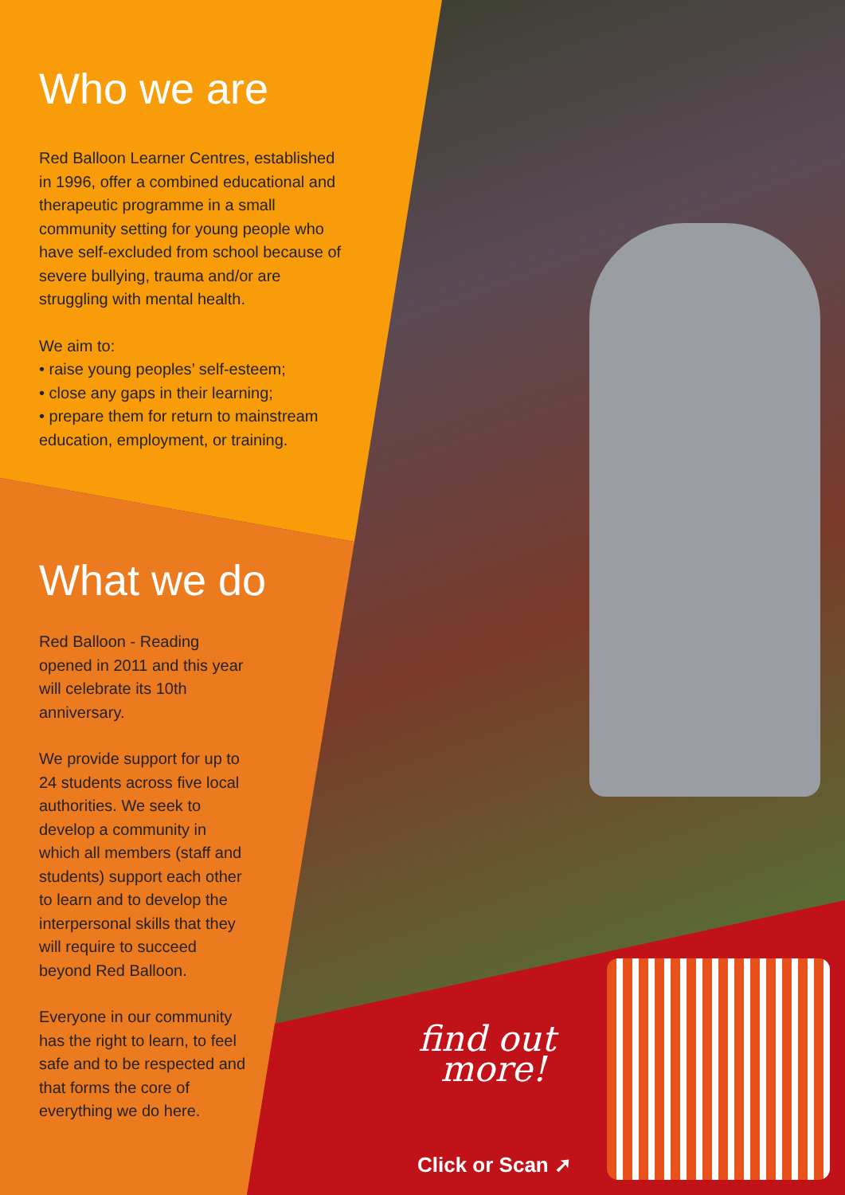Who we are
Red Balloon Learner Centres, established in 1996, offer a combined educational and therapeutic programme in a small community setting for young people who have self-excluded from school because of severe bullying, trauma and/or are struggling with mental health.
We aim to:
• raise young peoples’ self-esteem;
• close any gaps in their learning;
• prepare them for return to mainstream education, employment, or training.
What we do
Red Balloon - Reading opened in 2011 and this year will celebrate its 10th anniversary.
We provide support for up to 24 students across five local authorities. We seek to develop a community in which all members (staff and students) support each other to learn and to develop the interpersonal skills that they will require to succeed beyond Red Balloon.
Everyone in our community has the right to learn, to feel safe and to be respected and that forms the core of everything we do here.
find out
more!
Click or Scan ➚